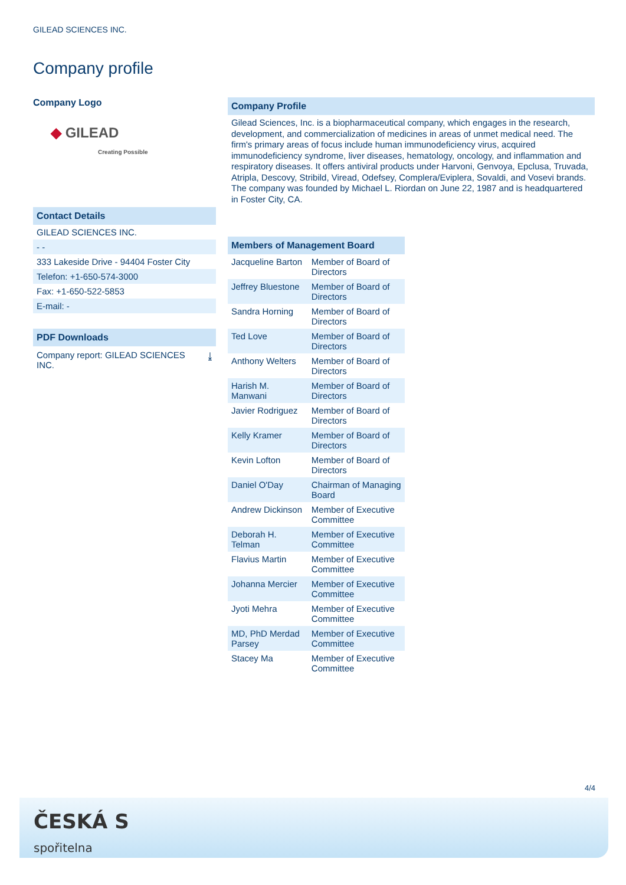GILEAD SCIENCES INC.
Company profile
Company Logo
◆ GILEAD
Creating Possible
Contact Details
GILEAD SCIENCES INC.
- -
333 Lakeside Drive - 94404 Foster City
Telefon: +1-650-574-3000
Fax: +1-650-522-5853
E-mail: -
PDF Downloads
Company report: GILEAD SCIENCES
INC. ⤓
Company Profile
Gilead Sciences, Inc. is a biopharmaceutical company, which engages in the research, development, and commercialization of medicines in areas of unmet medical need. The firm's primary areas of focus include human immunodeficiency virus, acquired immunodeficiency syndrome, liver diseases, hematology, oncology, and inflammation and respiratory diseases. It offers antiviral products under Harvoni, Genvoya, Epclusa, Truvada, Atripla, Descovy, Stribild, Viread, Odefsey, Complera/Eviplera, Sovaldi, and Vosevi brands. The company was founded by Michael L. Riordan on June 22, 1987 and is headquartered in Foster City, CA.
Members of Management Board
| Jacqueline Barton | Member of Board of Directors |
| Jeffrey Bluestone | Member of Board of Directors |
| Sandra Horning | Member of Board of Directors |
| Ted Love | Member of Board of Directors |
| Anthony Welters | Member of Board of Directors |
| Harish M. Manwani | Member of Board of Directors |
| Javier Rodriguez | Member of Board of Directors |
| Kelly Kramer | Member of Board of Directors |
| Kevin Lofton | Member of Board of Directors |
| Daniel O'Day | Chairman of Managing Board |
| Andrew Dickinson | Member of Executive Committee |
| Deborah H. Telman | Member of Executive Committee |
| Flavius Martin | Member of Executive Committee |
| Johanna Mercier | Member of Executive Committee |
| Jyoti Mehra | Member of Executive Committee |
| MD, PhD Merdad Parsey | Member of Executive Committee |
| Stacey Ma | Member of Executive Committee |
4/4
ČESKÁ S
spořitelna